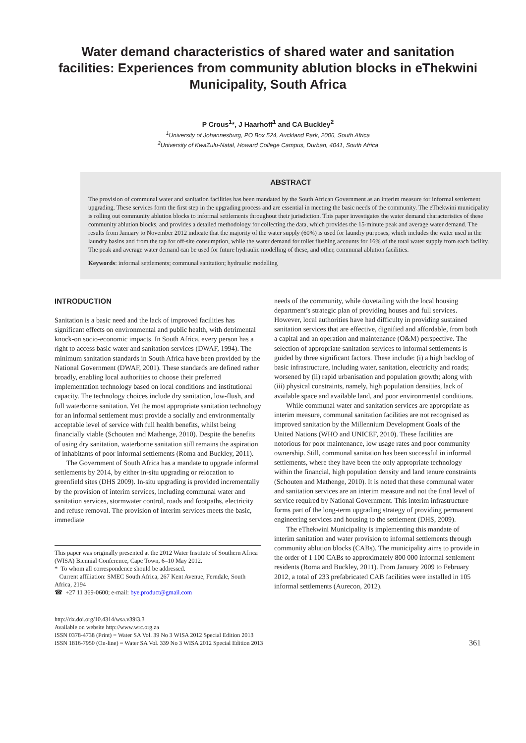Water demand characteristics of shared water and sanitation facilities: Experiences from community ablution blocks in eThekwini Municipality, South Africa
P Crous<sup>1</sup>*, J Haarhoff<sup>1</sup> and CA Buckley<sup>2</sup>
<sup>1</sup> University of Johannesburg, PO Box 524, Auckland Park, 2006, South Africa
<sup>2</sup> University of KwaZulu-Natal, Howard College Campus, Durban, 4041, South Africa
ABSTRACT
The provision of communal water and sanitation facilities has been mandated by the South African Government as an interim measure for informal settlement upgrading. These services form the first step in the upgrading process and are essential in meeting the basic needs of the community. The eThekwini municipality is rolling out community ablution blocks to informal settlements throughout their jurisdiction. This paper investigates the water demand characteristics of these community ablution blocks, and provides a detailed methodology for collecting the data, which provides the 15-minute peak and average water demand. The results from January to November 2012 indicate that the majority of the water supply (60%) is used for laundry purposes, which includes the water used in the laundry basins and from the tap for off-site consumption, while the water demand for toilet flushing accounts for 16% of the total water supply from each facility. The peak and average water demand can be used for future hydraulic modelling of these, and other, communal ablution facilities.
Keywords: informal settlements; communal sanitation; hydraulic modelling
INTRODUCTION
Sanitation is a basic need and the lack of improved facilities has significant effects on environmental and public health, with detrimental knock-on socio-economic impacts. In South Africa, every person has a right to access basic water and sanitation services (DWAF, 1994). The minimum sanitation standards in South Africa have been provided by the National Government (DWAF, 2001). These standards are defined rather broadly, enabling local authorities to choose their preferred implementation technology based on local conditions and institutional capacity. The technology choices include dry sanitation, low-flush, and full waterborne sanitation. Yet the most appropriate sanitation technology for an informal settlement must provide a socially and environmentally acceptable level of service with full health benefits, whilst being financially viable (Schouten and Mathenge, 2010). Despite the benefits of using dry sanitation, waterborne sanitation still remains the aspiration of inhabitants of poor informal settlements (Roma and Buckley, 2011).
The Government of South Africa has a mandate to upgrade informal settlements by 2014, by either in-situ upgrading or relocation to greenfield sites (DHS 2009). In-situ upgrading is provided incrementally by the provision of interim services, including communal water and sanitation services, stormwater control, roads and footpaths, electricity and refuse removal. The provision of interim services meets the basic, immediate
This paper was originally presented at the 2012 Water Institute of Southern Africa (WISA) Biennial Conference, Cape Town, 6–10 May 2012.
* To whom all correspondence should be addressed.
Current affiliation: SMEC South Africa, 267 Kent Avenue, Ferndale, South Africa, 2194
☎ +27 11 369-0600; e-mail: bye.product@gmail.com
needs of the community, while dovetailing with the local housing department’s strategic plan of providing houses and full services. However, local authorities have had difficulty in providing sustained sanitation services that are effective, dignified and affordable, from both a capital and an operation and maintenance (O&M) perspective. The selection of appropriate sanitation services to informal settlements is guided by three significant factors. These include: (i) a high backlog of basic infrastructure, including water, sanitation, electricity and roads; worsened by (ii) rapid urbanisation and population growth; along with (iii) physical constraints, namely, high population densities, lack of available space and available land, and poor environmental conditions.
While communal water and sanitation services are appropriate as interim measure, communal sanitation facilities are not recognised as improved sanitation by the Millennium Development Goals of the United Nations (WHO and UNICEF, 2010). These facilities are notorious for poor maintenance, low usage rates and poor community ownership. Still, communal sanitation has been successful in informal settlements, where they have been the only appropriate technology within the financial, high population density and land tenure constraints (Schouten and Mathenge, 2010). It is noted that these communal water and sanitation services are an interim measure and not the final level of service required by National Government. This interim infrastructure forms part of the long-term upgrading strategy of providing permanent engineering services and housing to the settlement (DHS, 2009).
The eThekwini Municipality is implementing this mandate of interim sanitation and water provision to informal settlements through community ablution blocks (CABs). The municipality aims to provide in the order of 1 100 CABs to approximately 800 000 informal settlement residents (Roma and Buckley, 2011). From January 2009 to February 2012, a total of 233 prefabricated CAB facilities were installed in 105 informal settlements (Aurecon, 2012).
http://dx.doi.org/10.4314/wsa.v39i3.3
Available on website http://www.wrc.org.za
ISSN 0378-4738 (Print) = Water SA Vol. 39 No 3 WISA 2012 Special Edition 2013
ISSN 1816-7950 (On-line) = Water SA Vol. 339 No 3 WISA 2012 Special Edition 2013
361